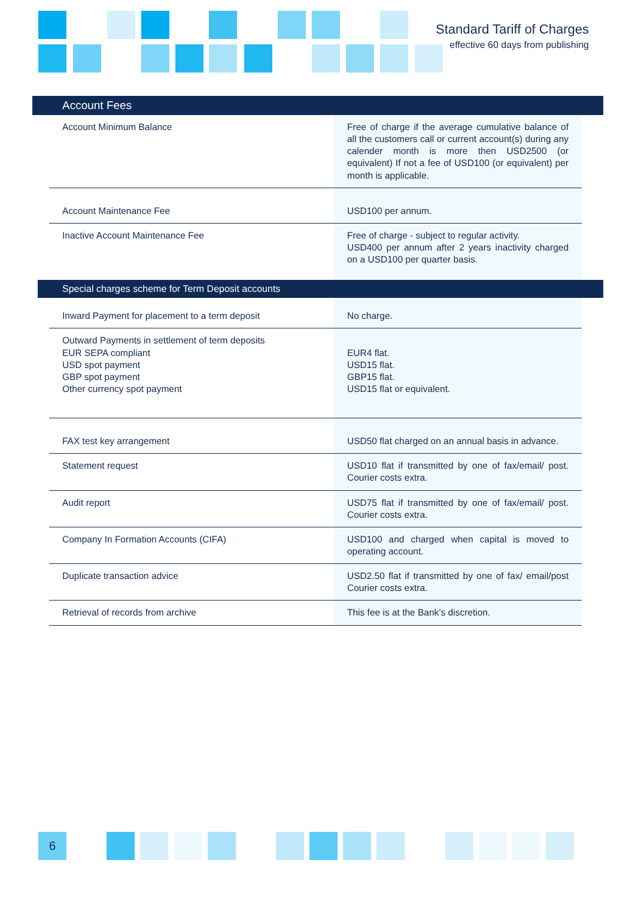Standard Tariff of Charges
effective 60 days from publishing
Account Fees
| Account Minimum Balance | Free of charge if the average cumulative balance of all the customers call or current account(s) during any calender month is more then USD2500 (or equivalent) If not a fee of USD100 (or equivalent) per month is applicable. |
| Account Maintenance Fee | USD100 per annum. |
| Inactive Account Maintenance Fee | Free of charge - subject to regular activity. USD400 per annum after 2 years inactivity charged on a USD100 per quarter basis. |
Special charges scheme for Term Deposit accounts
| Inward Payment for placement to a term deposit | No charge. |
| Outward Payments in settlement of term deposits EUR SEPA compliant USD spot payment GBP spot payment Other currency spot payment | EUR4 flat. USD15 flat. GBP15 flat. USD15 flat or equivalent. |
| FAX test key arrangement | USD50 flat charged on an annual basis in advance. |
| Statement request | USD10 flat if transmitted by one of fax/email/ post. Courier costs extra. |
| Audit report | USD75 flat if transmitted by one of fax/email/ post. Courier costs extra. |
| Company In Formation Accounts (CIFA) | USD100 and charged when capital is moved to operating account. |
| Duplicate transaction advice | USD2.50 flat if transmitted by one of fax/ email/post Courier costs extra. |
| Retrieval of records from archive | This fee is at the Bank’s discretion. |
6